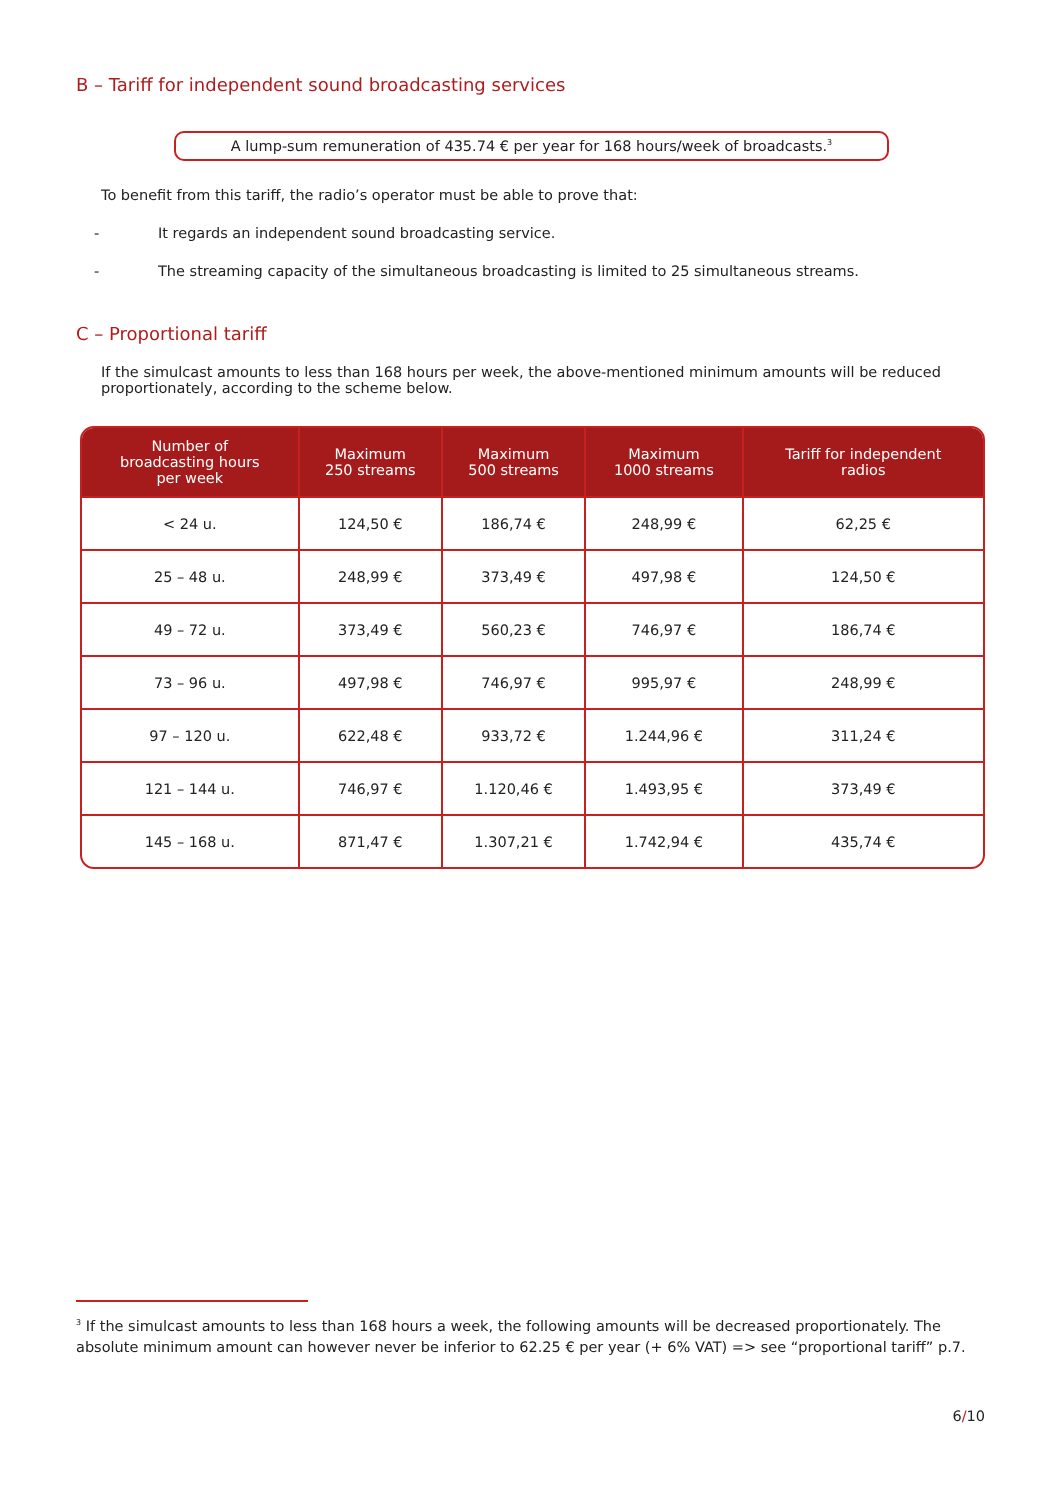B – Tariff for independent sound broadcasting services
A lump-sum remuneration of 435.74 € per year for 168 hours/week of broadcasts.<sup>3</sup>
To benefit from this tariff, the radio’s operator must be able to prove that:
- It regards an independent sound broadcasting service.
- The streaming capacity of the simultaneous broadcasting is limited to 25 simultaneous streams.
C – Proportional tariff
If the simulcast amounts to less than 168 hours per week, the above-mentioned minimum amounts will be reduced proportionately, according to the scheme below.
| Number of broadcasting hours per week | Maximum 250 streams | Maximum 500 streams | Maximum 1000 streams | Tariff for independent radios |
| --- | --- | --- | --- | --- |
| < 24 u. | 124,50 € | 186,74 € | 248,99 € | 62,25 € |
| 25 – 48 u. | 248,99 € | 373,49 € | 497,98 € | 124,50 € |
| 49 – 72 u. | 373,49 € | 560,23 € | 746,97 € | 186,74 € |
| 73 – 96 u. | 497,98 € | 746,97 € | 995,97 € | 248,99 € |
| 97 – 120 u. | 622,48 € | 933,72 € | 1.244,96 € | 311,24 € |
| 121 – 144 u. | 746,97 € | 1.120,46 € | 1.493,95 € | 373,49 € |
| 145 – 168 u. | 871,47 € | 1.307,21 € | 1.742,94 € | 435,74 € |
<sup>3</sup> If the simulcast amounts to less than 168 hours a week, the following amounts will be decreased proportionately. The absolute minimum amount can however never be inferior to 62.25 € per year (+ 6% VAT) => see “proportional tariff” p.7.
6/10